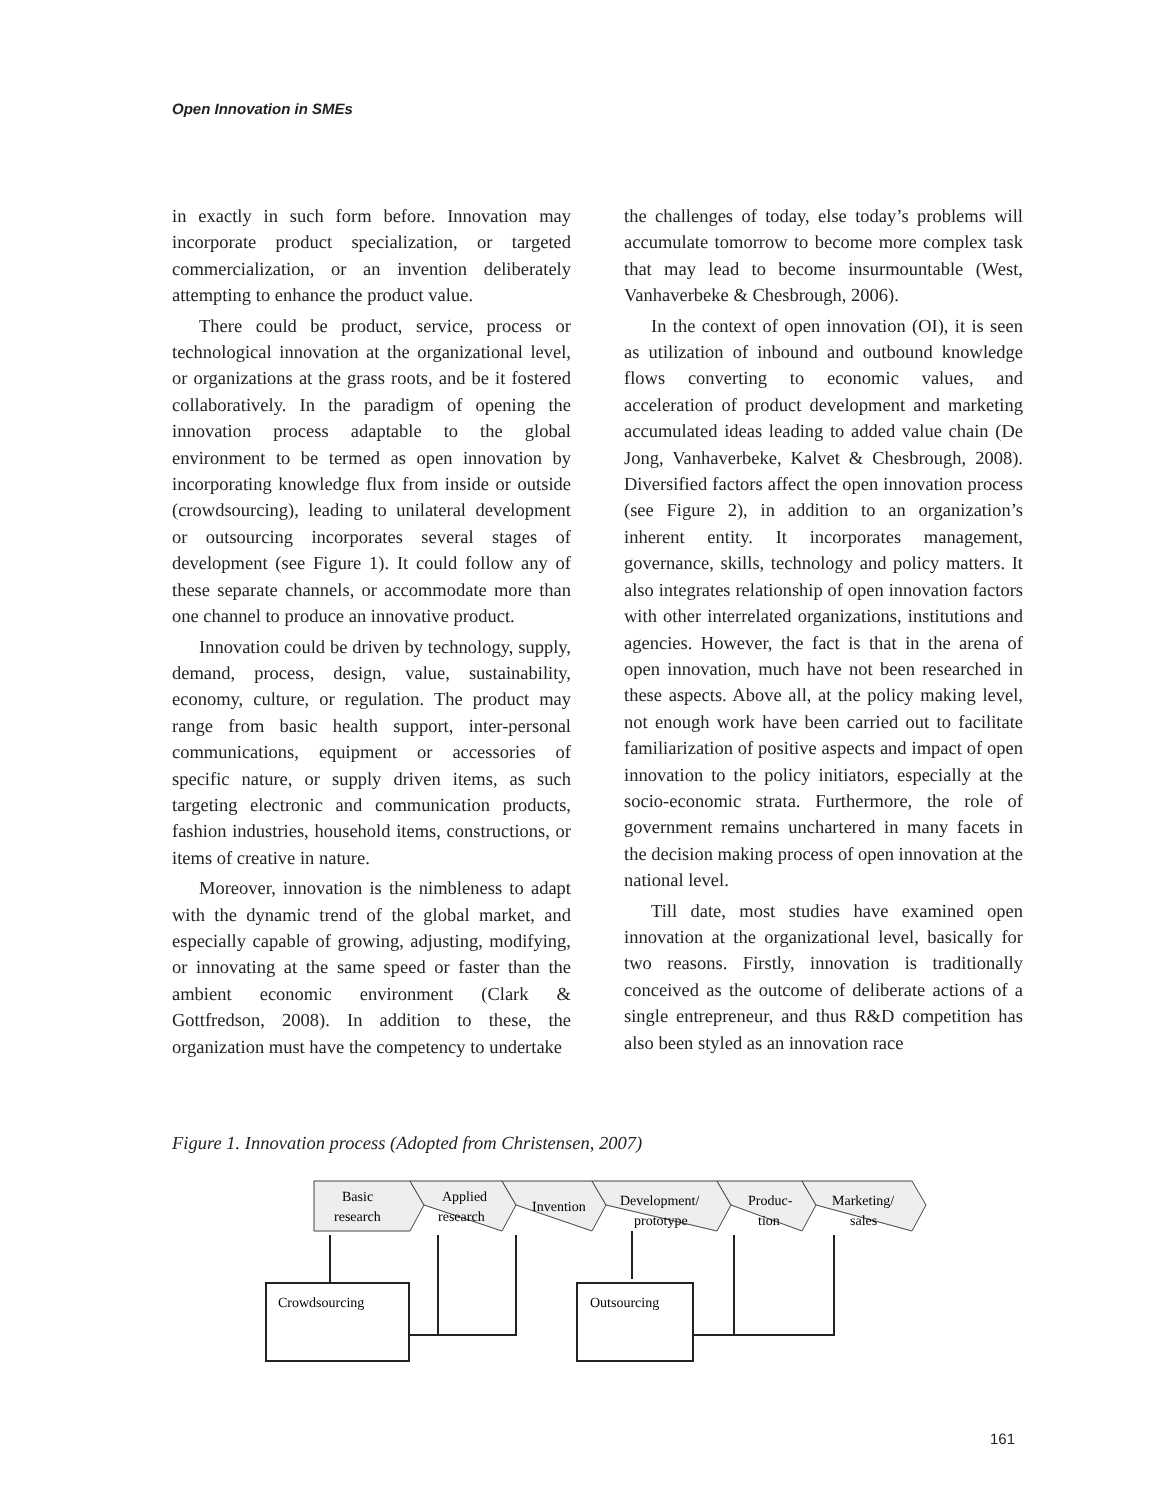Open Innovation in SMEs
in exactly in such form before. Innovation may incorporate product specialization, or targeted commercialization, or an invention deliberately attempting to enhance the product value.
There could be product, service, process or technological innovation at the organizational level, or organizations at the grass roots, and be it fostered collaboratively. In the paradigm of opening the innovation process adaptable to the global environment to be termed as open innovation by incorporating knowledge flux from inside or outside (crowdsourcing), leading to unilateral development or outsourcing incorporates several stages of development (see Figure 1). It could follow any of these separate channels, or accommodate more than one channel to produce an innovative product.
Innovation could be driven by technology, supply, demand, process, design, value, sustainability, economy, culture, or regulation. The product may range from basic health support, inter-personal communications, equipment or accessories of specific nature, or supply driven items, as such targeting electronic and communication products, fashion industries, household items, constructions, or items of creative in nature.
Moreover, innovation is the nimbleness to adapt with the dynamic trend of the global market, and especially capable of growing, adjusting, modifying, or innovating at the same speed or faster than the ambient economic environment (Clark & Gottfredson, 2008). In addition to these, the organization must have the competency to undertake
the challenges of today, else today’s problems will accumulate tomorrow to become more complex task that may lead to become insurmountable (West, Vanhaverbeke & Chesbrough, 2006).
In the context of open innovation (OI), it is seen as utilization of inbound and outbound knowledge flows converting to economic values, and acceleration of product development and marketing accumulated ideas leading to added value chain (De Jong, Vanhaverbeke, Kalvet & Chesbrough, 2008). Diversified factors affect the open innovation process (see Figure 2), in addition to an organization’s inherent entity. It incorporates management, governance, skills, technology and policy matters. It also integrates relationship of open innovation factors with other interrelated organizations, institutions and agencies. However, the fact is that in the arena of open innovation, much have not been researched in these aspects. Above all, at the policy making level, not enough work have been carried out to facilitate familiarization of positive aspects and impact of open innovation to the policy initiators, especially at the socio-economic strata. Furthermore, the role of government remains unchartered in many facets in the decision making process of open innovation at the national level.
Till date, most studies have examined open innovation at the organizational level, basically for two reasons. Firstly, innovation is traditionally conceived as the outcome of deliberate actions of a single entrepreneur, and thus R&D competition has also been styled as an innovation race
Figure 1. Innovation process (Adopted from Christensen, 2007)
Basic
research
Applied
research
Invention
Development/
prototype
Produc-
tion
Marketing/
sales
Crowdsourcing
Outsourcing
161